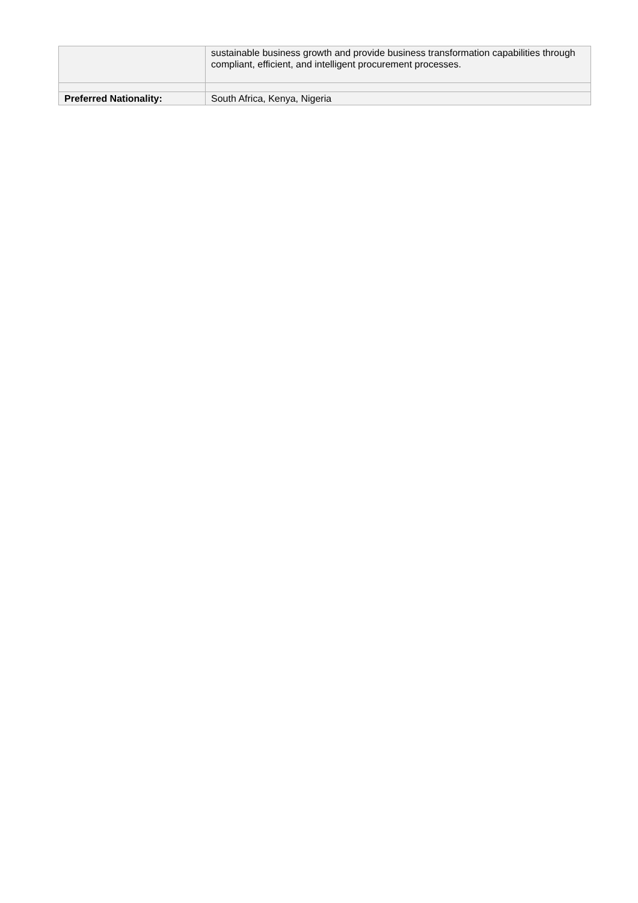| | sustainable business growth and provide business transformation capabilities through compliant, efficient, and intelligent procurement processes. |
| Preferred Nationality: | South Africa, Kenya, Nigeria |